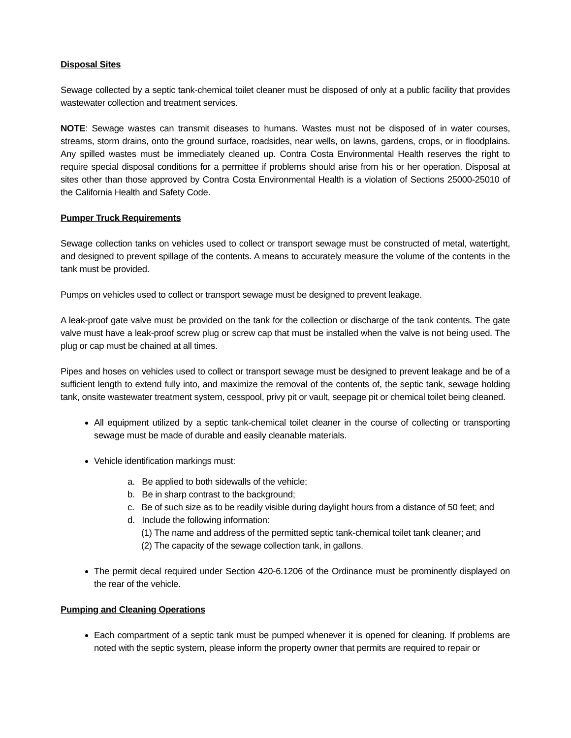Disposal Sites
Sewage collected by a septic tank-chemical toilet cleaner must be disposed of only at a public facility that provides wastewater collection and treatment services.
NOTE: Sewage wastes can transmit diseases to humans. Wastes must not be disposed of in water courses, streams, storm drains, onto the ground surface, roadsides, near wells, on lawns, gardens, crops, or in floodplains. Any spilled wastes must be immediately cleaned up. Contra Costa Environmental Health reserves the right to require special disposal conditions for a permittee if problems should arise from his or her operation. Disposal at sites other than those approved by Contra Costa Environmental Health is a violation of Sections 25000-25010 of the California Health and Safety Code.
Pumper Truck Requirements
Sewage collection tanks on vehicles used to collect or transport sewage must be constructed of metal, watertight, and designed to prevent spillage of the contents. A means to accurately measure the volume of the contents in the tank must be provided.
Pumps on vehicles used to collect or transport sewage must be designed to prevent leakage.
A leak-proof gate valve must be provided on the tank for the collection or discharge of the tank contents. The gate valve must have a leak-proof screw plug or screw cap that must be installed when the valve is not being used. The plug or cap must be chained at all times.
Pipes and hoses on vehicles used to collect or transport sewage must be designed to prevent leakage and be of a sufficient length to extend fully into, and maximize the removal of the contents of, the septic tank, sewage holding tank, onsite wastewater treatment system, cesspool, privy pit or vault, seepage pit or chemical toilet being cleaned.
All equipment utilized by a septic tank-chemical toilet cleaner in the course of collecting or transporting sewage must be made of durable and easily cleanable materials.
Vehicle identification markings must:
a. Be applied to both sidewalls of the vehicle;
b. Be in sharp contrast to the background;
c. Be of such size as to be readily visible during daylight hours from a distance of 50 feet; and
d. Include the following information:
(1) The name and address of the permitted septic tank-chemical toilet tank cleaner; and
(2) The capacity of the sewage collection tank, in gallons.
The permit decal required under Section 420-6.1206 of the Ordinance must be prominently displayed on the rear of the vehicle.
Pumping and Cleaning Operations
Each compartment of a septic tank must be pumped whenever it is opened for cleaning. If problems are noted with the septic system, please inform the property owner that permits are required to repair or